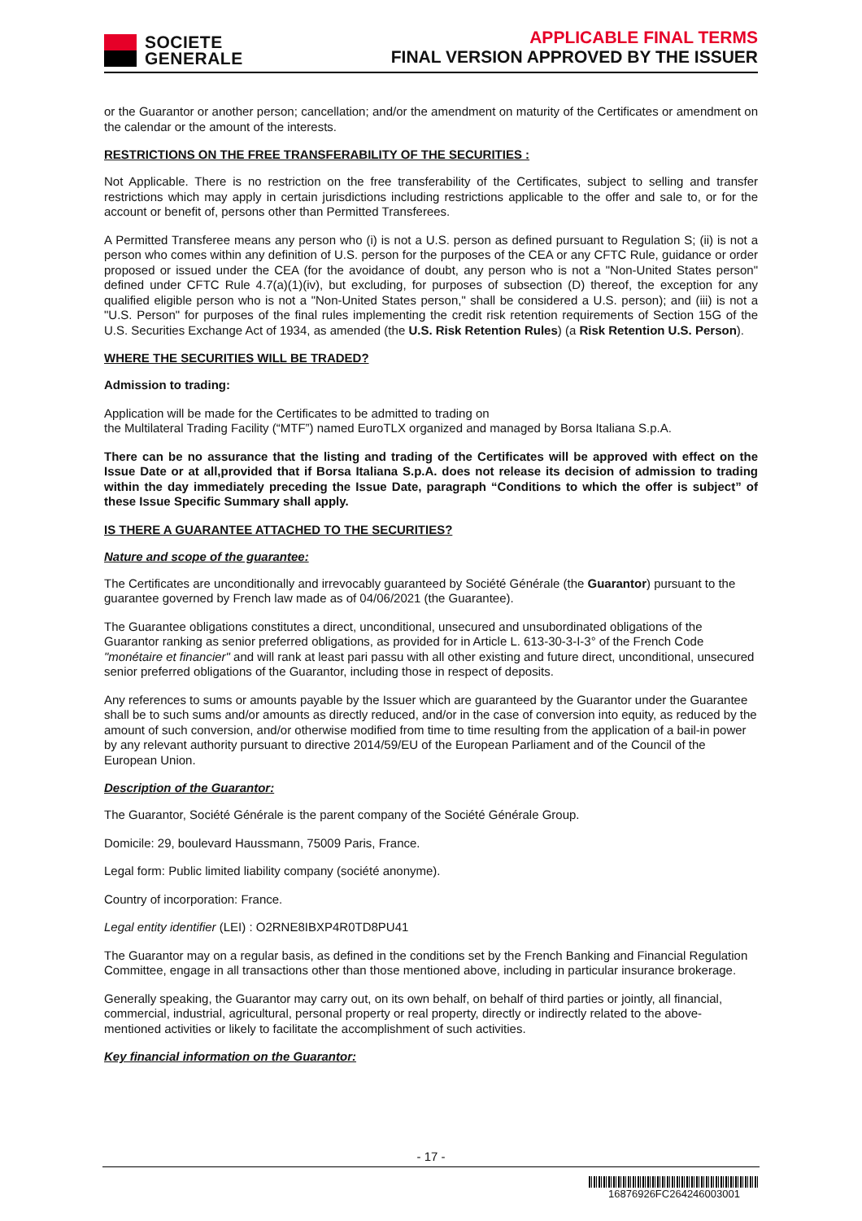SOCIETE
GENERALE
APPLICABLE FINAL TERMS
FINAL VERSION APPROVED BY THE ISSUER
or the Guarantor or another person; cancellation; and/or the amendment on maturity of the Certificates or amendment on the calendar or the amount of the interests.
RESTRICTIONS ON THE FREE TRANSFERABILITY OF THE SECURITIES :
Not Applicable. There is no restriction on the free transferability of the Certificates, subject to selling and transfer restrictions which may apply in certain jurisdictions including restrictions applicable to the offer and sale to, or for the account or benefit of, persons other than Permitted Transferees.
A Permitted Transferee means any person who (i) is not a U.S. person as defined pursuant to Regulation S; (ii) is not a person who comes within any definition of U.S. person for the purposes of the CEA or any CFTC Rule, guidance or order proposed or issued under the CEA (for the avoidance of doubt, any person who is not a "Non-United States person" defined under CFTC Rule 4.7(a)(1)(iv), but excluding, for purposes of subsection (D) thereof, the exception for any qualified eligible person who is not a "Non-United States person," shall be considered a U.S. person); and (iii) is not a "U.S. Person" for purposes of the final rules implementing the credit risk retention requirements of Section 15G of the U.S. Securities Exchange Act of 1934, as amended (the U.S. Risk Retention Rules) (a Risk Retention U.S. Person).
WHERE THE SECURITIES WILL BE TRADED?
Admission to trading:
Application will be made for the Certificates to be admitted to trading on
the Multilateral Trading Facility (“MTF”) named EuroTLX organized and managed by Borsa Italiana S.p.A.
There can be no assurance that the listing and trading of the Certificates will be approved with effect on the Issue Date or at all,provided that if Borsa Italiana S.p.A. does not release its decision of admission to trading within the day immediately preceding the Issue Date, paragraph “Conditions to which the offer is subject” of these Issue Specific Summary shall apply.
IS THERE A GUARANTEE ATTACHED TO THE SECURITIES?
Nature and scope of the guarantee:
The Certificates are unconditionally and irrevocably guaranteed by Société Générale (the Guarantor) pursuant to the guarantee governed by French law made as of 04/06/2021 (the Guarantee).
The Guarantee obligations constitutes a direct, unconditional, unsecured and unsubordinated obligations of the Guarantor ranking as senior preferred obligations, as provided for in Article L. 613-30-3-I-3° of the French Code "monétaire et financier" and will rank at least pari passu with all other existing and future direct, unconditional, unsecured senior preferred obligations of the Guarantor, including those in respect of deposits.
Any references to sums or amounts payable by the Issuer which are guaranteed by the Guarantor under the Guarantee shall be to such sums and/or amounts as directly reduced, and/or in the case of conversion into equity, as reduced by the amount of such conversion, and/or otherwise modified from time to time resulting from the application of a bail-in power by any relevant authority pursuant to directive 2014/59/EU of the European Parliament and of the Council of the European Union.
Description of the Guarantor:
The Guarantor, Société Générale is the parent company of the Société Générale Group.
Domicile: 29, boulevard Haussmann, 75009 Paris, France.
Legal form: Public limited liability company (société anonyme).
Country of incorporation: France.
Legal entity identifier (LEI) : O2RNE8IBXP4R0TD8PU41
The Guarantor may on a regular basis, as defined in the conditions set by the French Banking and Financial Regulation Committee, engage in all transactions other than those mentioned above, including in particular insurance brokerage.
Generally speaking, the Guarantor may carry out, on its own behalf, on behalf of third parties or jointly, all financial, commercial, industrial, agricultural, personal property or real property, directly or indirectly related to the above-mentioned activities or likely to facilitate the accomplishment of such activities.
Key financial information on the Guarantor:
- 17 -
16876926FC264246003001